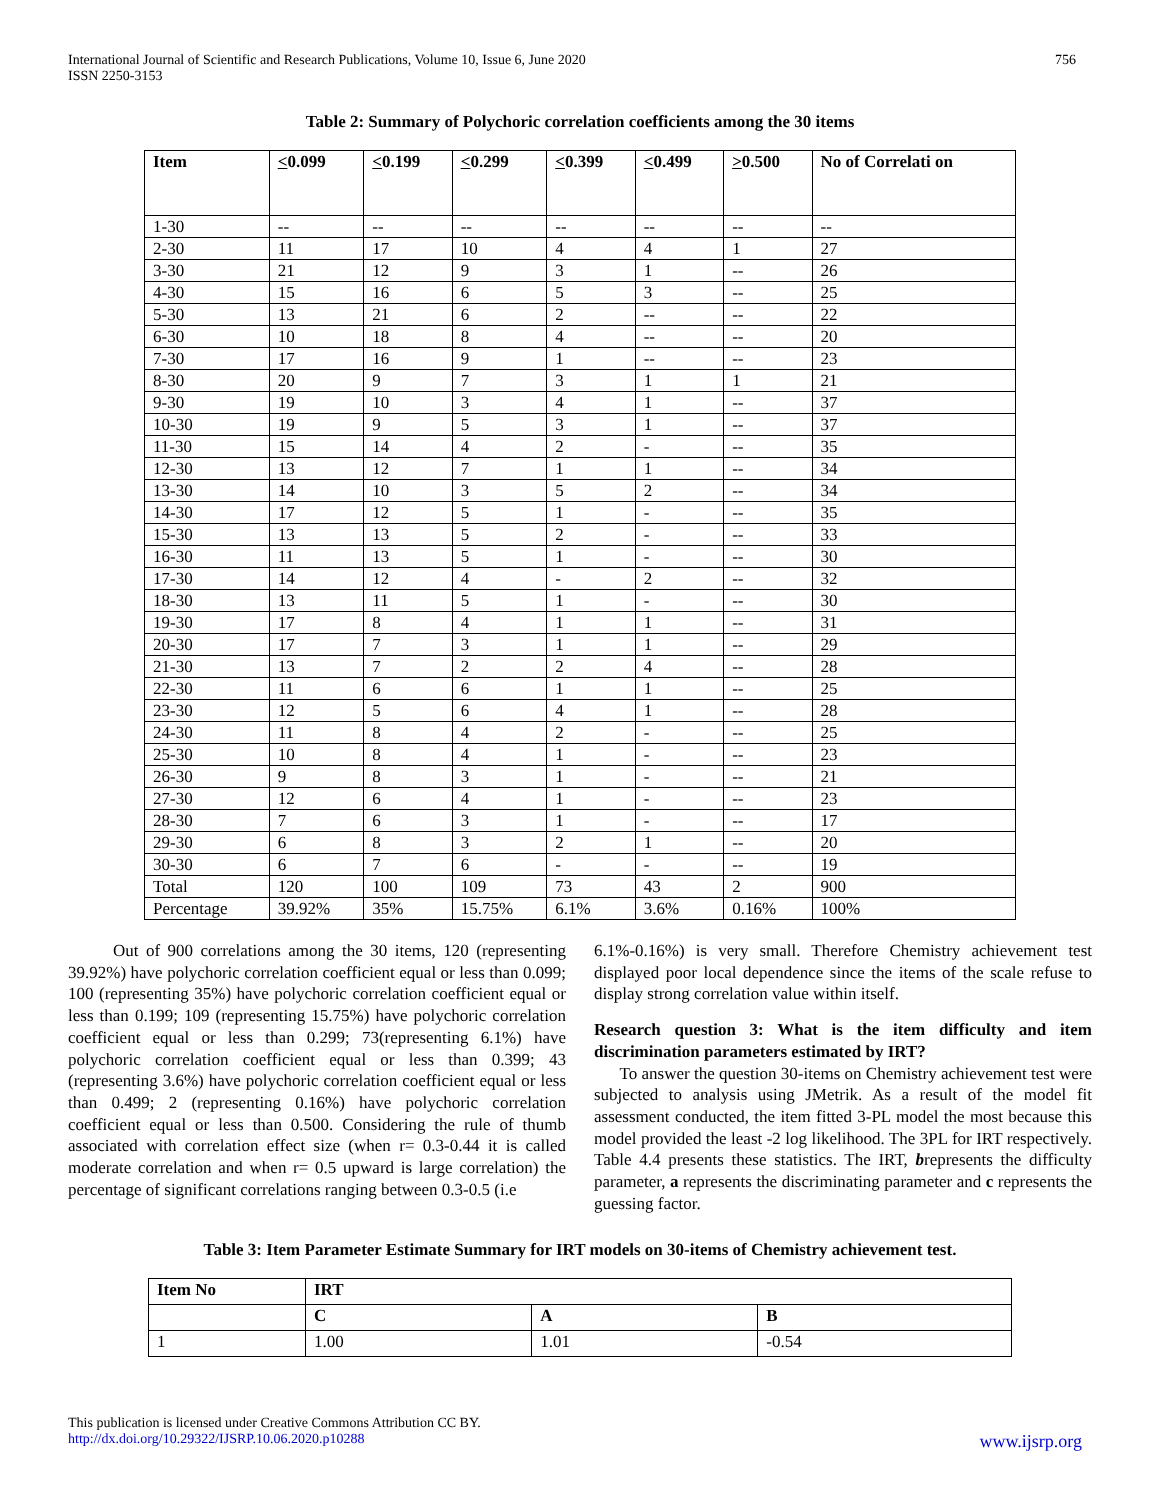International Journal of Scientific and Research Publications, Volume 10, Issue 6, June 2020
ISSN 2250-3153 756
Table 2: Summary of Polychoric correlation coefficients among the 30 items
| Item | < 0.099 | < 0.199 | < 0.299 | < 0.399 | < 0.499 | > 0.500 | No of Correlati on |
| --- | --- | --- | --- | --- | --- | --- | --- |
| 1-30 | -- | -- | -- | -- | -- | -- | -- |
| 2-30 | 11 | 17 | 10 | 4 | 4 | 1 | 27 |
| 3-30 | 21 | 12 | 9 | 3 | 1 | -- | 26 |
| 4-30 | 15 | 16 | 6 | 5 | 3 | -- | 25 |
| 5-30 | 13 | 21 | 6 | 2 | -- | -- | 22 |
| 6-30 | 10 | 18 | 8 | 4 | -- | -- | 20 |
| 7-30 | 17 | 16 | 9 | 1 | -- | -- | 23 |
| 8-30 | 20 | 9 | 7 | 3 | 1 | 1 | 21 |
| 9-30 | 19 | 10 | 3 | 4 | 1 | -- | 37 |
| 10-30 | 19 | 9 | 5 | 3 | 1 | -- | 37 |
| 11-30 | 15 | 14 | 4 | 2 | - | -- | 35 |
| 12-30 | 13 | 12 | 7 | 1 | 1 | -- | 34 |
| 13-30 | 14 | 10 | 3 | 5 | 2 | -- | 34 |
| 14-30 | 17 | 12 | 5 | 1 | - | -- | 35 |
| 15-30 | 13 | 13 | 5 | 2 | - | -- | 33 |
| 16-30 | 11 | 13 | 5 | 1 | - | -- | 30 |
| 17-30 | 14 | 12 | 4 | - | 2 | -- | 32 |
| 18-30 | 13 | 11 | 5 | 1 | - | -- | 30 |
| 19-30 | 17 | 8 | 4 | 1 | 1 | -- | 31 |
| 20-30 | 17 | 7 | 3 | 1 | 1 | -- | 29 |
| 21-30 | 13 | 7 | 2 | 2 | 4 | -- | 28 |
| 22-30 | 11 | 6 | 6 | 1 | 1 | -- | 25 |
| 23-30 | 12 | 5 | 6 | 4 | 1 | -- | 28 |
| 24-30 | 11 | 8 | 4 | 2 | - | -- | 25 |
| 25-30 | 10 | 8 | 4 | 1 | - | -- | 23 |
| 26-30 | 9 | 8 | 3 | 1 | - | -- | 21 |
| 27-30 | 12 | 6 | 4 | 1 | - | -- | 23 |
| 28-30 | 7 | 6 | 3 | 1 | - | -- | 17 |
| 29-30 | 6 | 8 | 3 | 2 | 1 | -- | 20 |
| 30-30 | 6 | 7 | 6 | - | - | -- | 19 |
| Total | 120 | 100 | 109 | 73 | 43 | 2 | 900 |
| Percentage | 39.92% | 35% | 15.75% | 6.1% | 3.6% | 0.16% | 100% |
Out of 900 correlations among the 30 items, 120 (representing 39.92%) have polychoric correlation coefficient equal or less than 0.099; 100 (representing 35%) have polychoric correlation coefficient equal or less than 0.199; 109 (representing 15.75%) have polychoric correlation coefficient equal or less than 0.299; 73(representing 6.1%) have polychoric correlation coefficient equal or less than 0.399; 43 (representing 3.6%) have polychoric correlation coefficient equal or less than 0.499; 2 (representing 0.16%) have polychoric correlation coefficient equal or less than 0.500. Considering the rule of thumb associated with correlation effect size (when r= 0.3-0.44 it is called moderate correlation and when r= 0.5 upward is large correlation) the percentage of significant correlations ranging between 0.3-0.5 (i.e
6.1%-0.16%) is very small. Therefore Chemistry achievement test displayed poor local dependence since the items of the scale refuse to display strong correlation value within itself.
Research question 3: What is the item difficulty and item discrimination parameters estimated by IRT?
To answer the question 30-items on Chemistry achievement test were subjected to analysis using JMetrik. As a result of the model fit assessment conducted, the item fitted 3-PL model the most because this model provided the least -2 log likelihood. The 3PL for IRT respectively. Table 4.4 presents these statistics. The IRT, brepresents the difficulty parameter, a represents the discriminating parameter and c represents the guessing factor.
Table 3: Item Parameter Estimate Summary for IRT models on 30-items of Chemistry achievement test.
| Item No | IRT | | |
| --- | --- | --- | --- |
| | C | A | B |
| 1 | 1.00 | 1.01 | -0.54 |
This publication is licensed under Creative Commons Attribution CC BY.
http://dx.doi.org/10.29322/IJSRP.10.06.2020.p10288 www.ijsrp.org